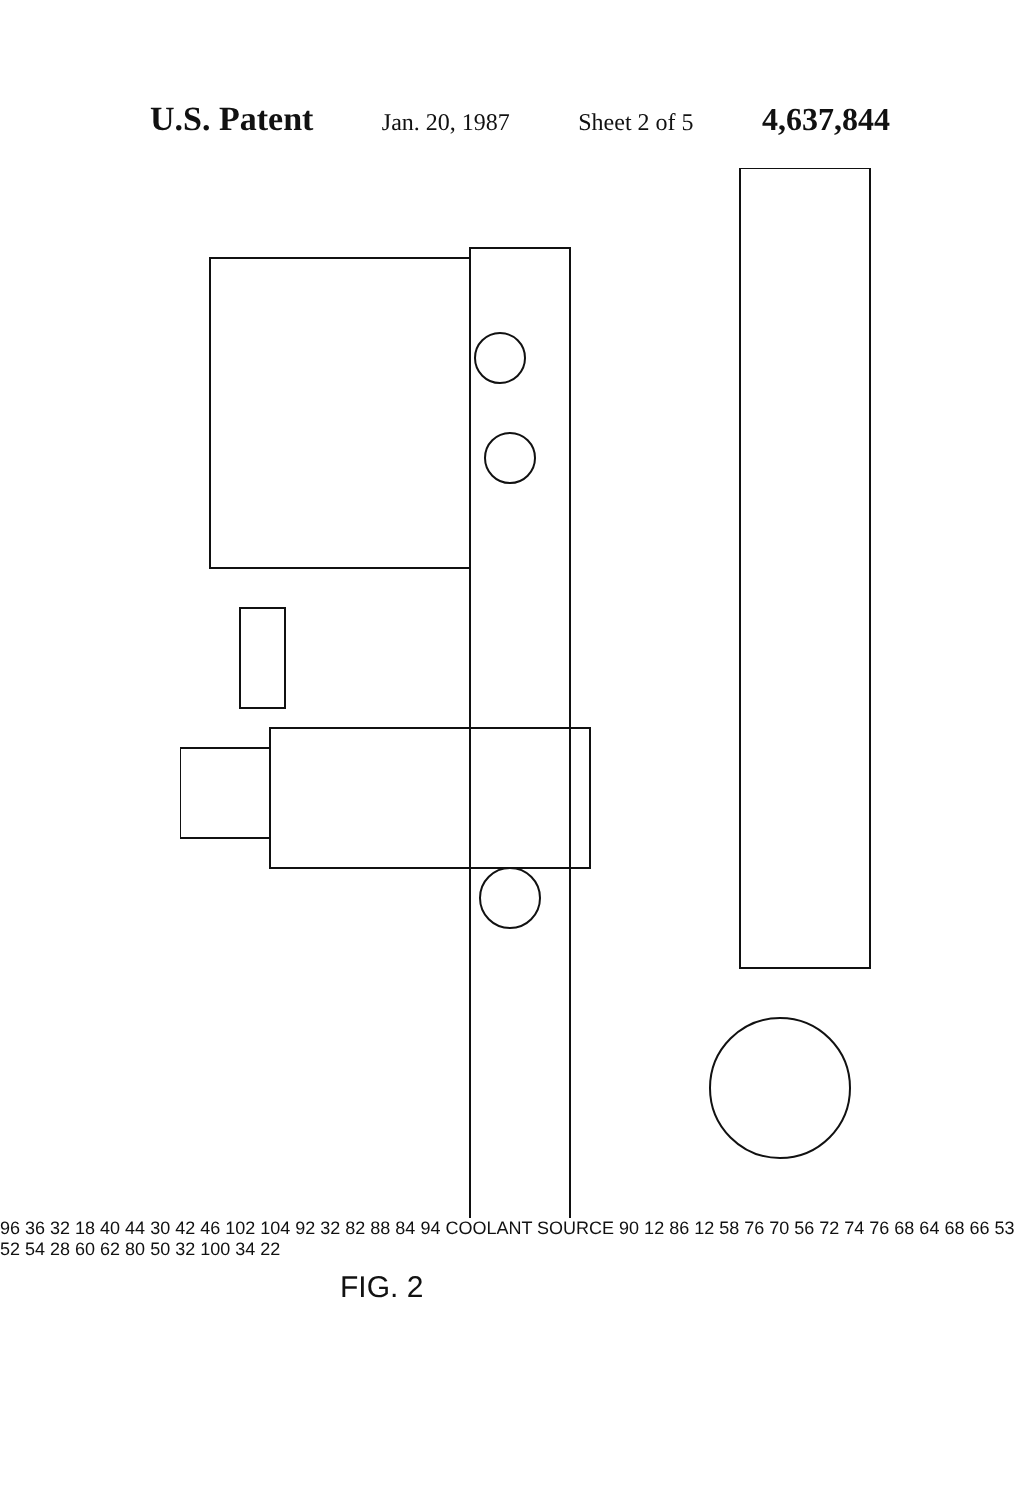U.S. Patent Jan. 20, 1987 Sheet 2 of 5 4,637,844
96 36 32 18 40 44 30 42 46 102 104 92 32 82 88 84 94 COOLANT SOURCE 90 12 86 12 58 76 70 56 72 74 76 68 64 68 66 53 52 54 28 60 62 80 50 32 100 34 22
FIG. 2